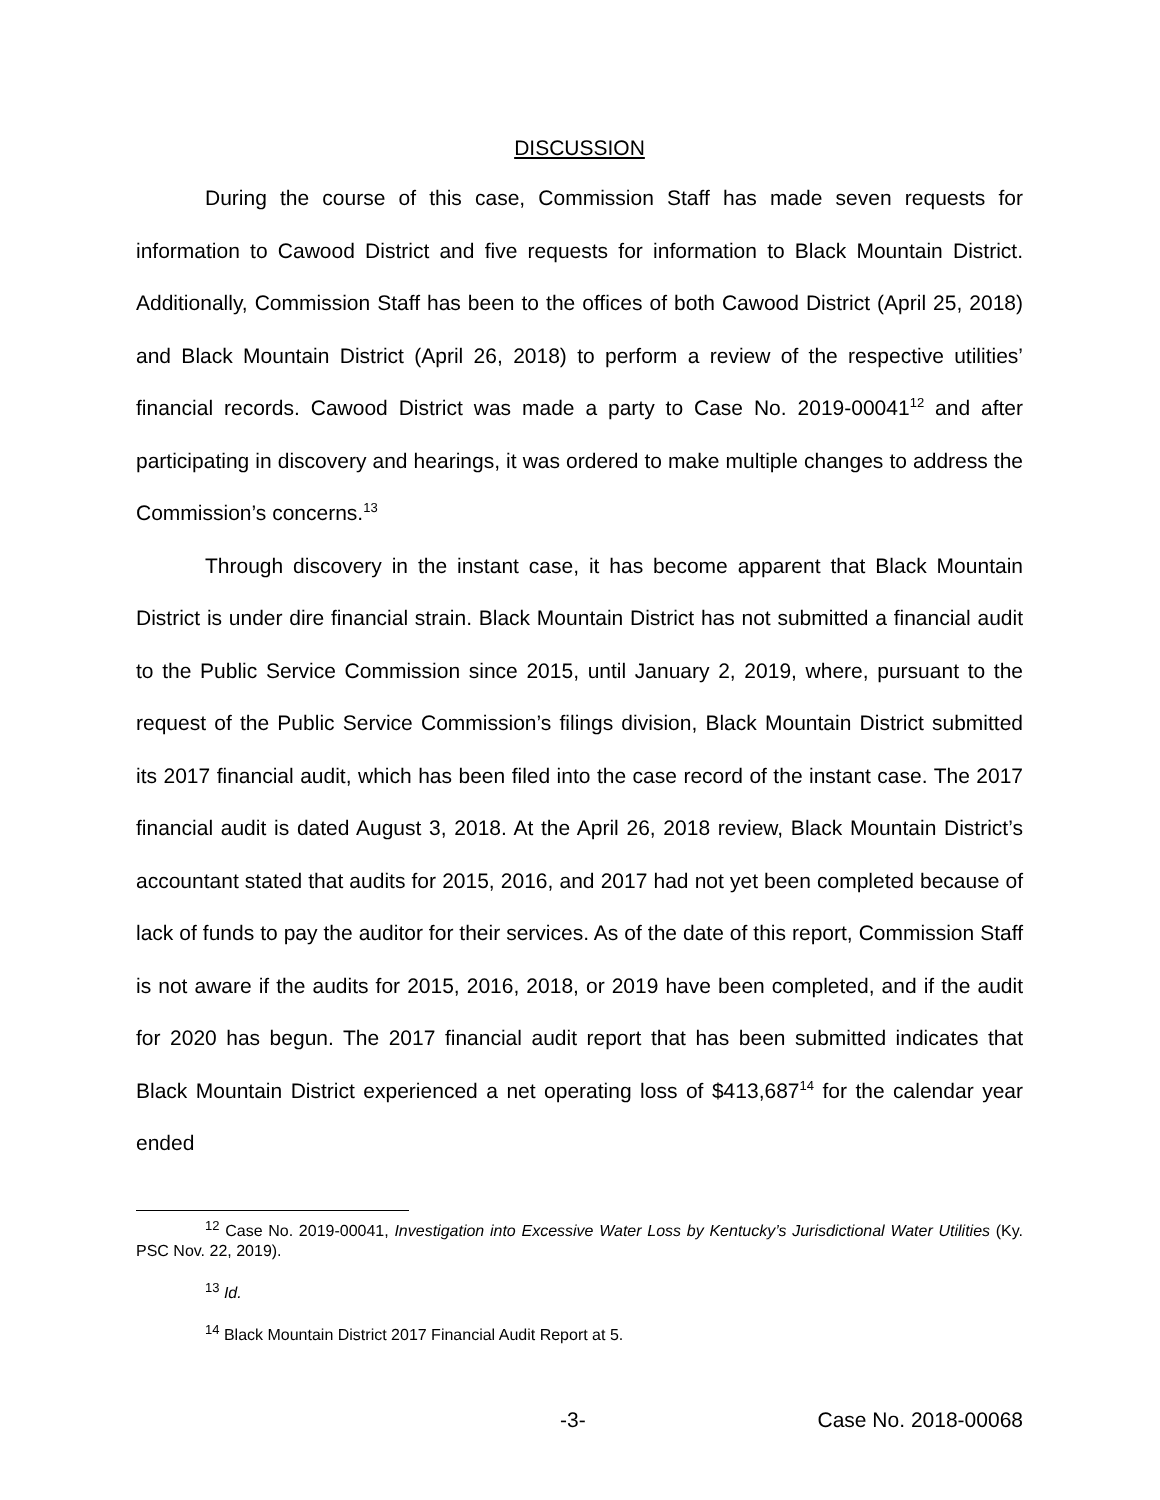DISCUSSION
During the course of this case, Commission Staff has made seven requests for information to Cawood District and five requests for information to Black Mountain District. Additionally, Commission Staff has been to the offices of both Cawood District (April 25, 2018) and Black Mountain District (April 26, 2018) to perform a review of the respective utilities’ financial records. Cawood District was made a party to Case No. 2019-00041<sup>12</sup> and after participating in discovery and hearings, it was ordered to make multiple changes to address the Commission’s concerns.<sup>13</sup>
Through discovery in the instant case, it has become apparent that Black Mountain District is under dire financial strain. Black Mountain District has not submitted a financial audit to the Public Service Commission since 2015, until January 2, 2019, where, pursuant to the request of the Public Service Commission’s filings division, Black Mountain District submitted its 2017 financial audit, which has been filed into the case record of the instant case. The 2017 financial audit is dated August 3, 2018. At the April 26, 2018 review, Black Mountain District’s accountant stated that audits for 2015, 2016, and 2017 had not yet been completed because of lack of funds to pay the auditor for their services. As of the date of this report, Commission Staff is not aware if the audits for 2015, 2016, 2018, or 2019 have been completed, and if the audit for 2020 has begun. The 2017 financial audit report that has been submitted indicates that Black Mountain District experienced a net operating loss of $413,687<sup>14</sup> for the calendar year ended
<sup>12</sup> Case No. 2019-00041, Investigation into Excessive Water Loss by Kentucky’s Jurisdictional Water Utilities (Ky. PSC Nov. 22, 2019).
<sup>13</sup> Id.
<sup>14</sup> Black Mountain District 2017 Financial Audit Report at 5.
-3- Case No. 2018-00068